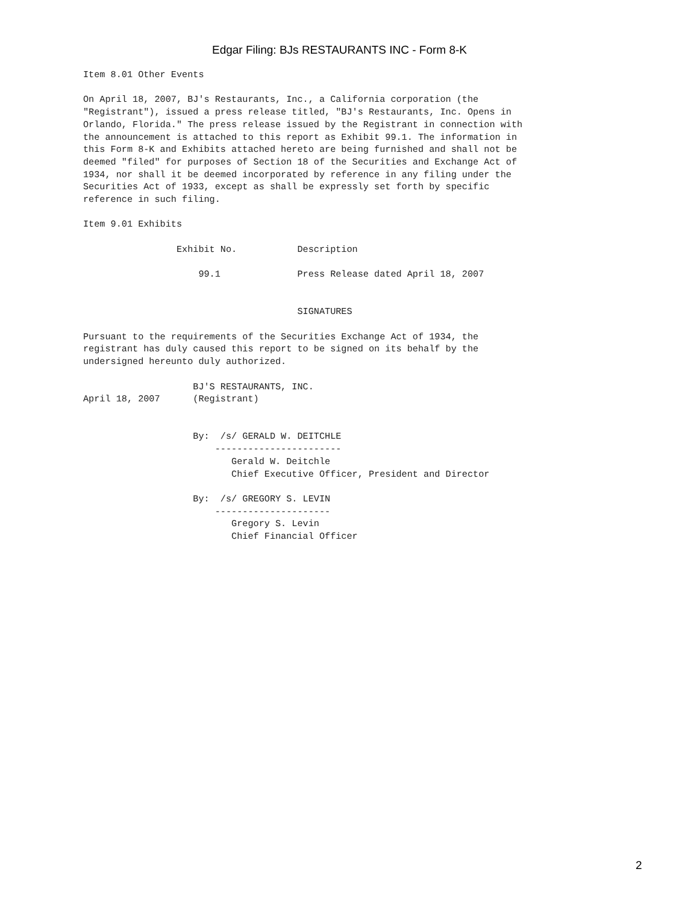Edgar Filing: BJs RESTAURANTS INC - Form 8-K
Item 8.01 Other Events

On April 18, 2007, BJ's Restaurants, Inc., a California corporation (the
"Registrant"), issued a press release titled, "BJ's Restaurants, Inc. Opens in
Orlando, Florida." The press release issued by the Registrant in connection with
the announcement is attached to this report as Exhibit 99.1. The information in
this Form 8-K and Exhibits attached hereto are being furnished and shall not be
deemed "filed" for purposes of Section 18 of the Securities and Exchange Act of
1934, nor shall it be deemed incorporated by reference in any filing under the
Securities Act of 1933, except as shall be expressly set forth by specific
reference in such filing.

Item 9.01 Exhibits

                 Exhibit No.           Description

                     99.1              Press Release dated April 18, 2007


                                       SIGNATURES

Pursuant to the requirements of the Securities Exchange Act of 1934, the
registrant has duly caused this report to be signed on its behalf by the
undersigned hereunto duly authorized.

                    BJ'S RESTAURANTS, INC.
April 18, 2007      (Registrant)


                    By:  /s/ GERALD W. DEITCHLE
                        -----------------------
                           Gerald W. Deitchle
                           Chief Executive Officer, President and Director

                    By:  /s/ GREGORY S. LEVIN
                        ---------------------
                           Gregory S. Levin
                           Chief Financial Officer
2